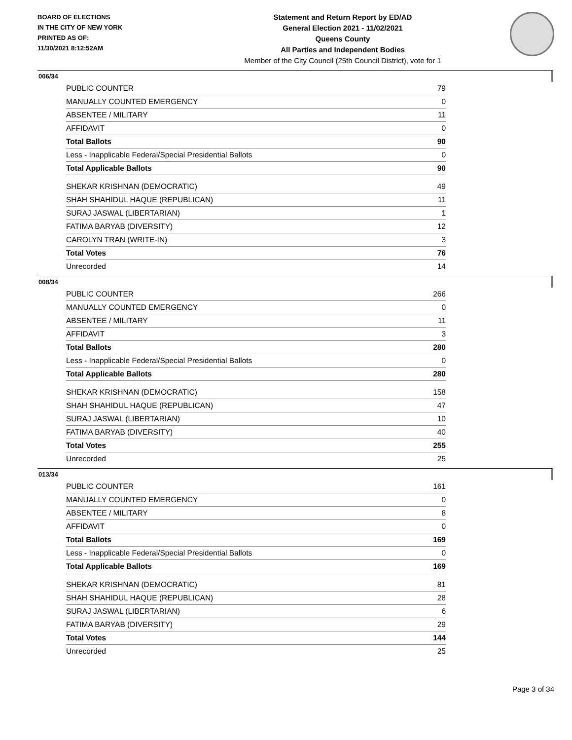BOARD OF ELECTIONS
IN THE CITY OF NEW YORK
PRINTED AS OF:
11/30/2021 8:12:52AM
Statement and Return Report by ED/AD
General Election 2021 - 11/02/2021
Queens County
All Parties and Independent Bodies
Member of the City Council (25th Council District), vote for 1
006/34
| PUBLIC COUNTER | 79 |
| MANUALLY COUNTED EMERGENCY | 0 |
| ABSENTEE / MILITARY | 11 |
| AFFIDAVIT | 0 |
| Total Ballots | 90 |
| Less - Inapplicable Federal/Special Presidential Ballots | 0 |
| Total Applicable Ballots | 90 |
| SHEKAR KRISHNAN (DEMOCRATIC) | 49 |
| SHAH SHAHIDUL HAQUE (REPUBLICAN) | 11 |
| SURAJ JASWAL (LIBERTARIAN) | 1 |
| FATIMA BARYAB (DIVERSITY) | 12 |
| CAROLYN TRAN (WRITE-IN) | 3 |
| Total Votes | 76 |
| Unrecorded | 14 |
008/34
| PUBLIC COUNTER | 266 |
| MANUALLY COUNTED EMERGENCY | 0 |
| ABSENTEE / MILITARY | 11 |
| AFFIDAVIT | 3 |
| Total Ballots | 280 |
| Less - Inapplicable Federal/Special Presidential Ballots | 0 |
| Total Applicable Ballots | 280 |
| SHEKAR KRISHNAN (DEMOCRATIC) | 158 |
| SHAH SHAHIDUL HAQUE (REPUBLICAN) | 47 |
| SURAJ JASWAL (LIBERTARIAN) | 10 |
| FATIMA BARYAB (DIVERSITY) | 40 |
| Total Votes | 255 |
| Unrecorded | 25 |
013/34
| PUBLIC COUNTER | 161 |
| MANUALLY COUNTED EMERGENCY | 0 |
| ABSENTEE / MILITARY | 8 |
| AFFIDAVIT | 0 |
| Total Ballots | 169 |
| Less - Inapplicable Federal/Special Presidential Ballots | 0 |
| Total Applicable Ballots | 169 |
| SHEKAR KRISHNAN (DEMOCRATIC) | 81 |
| SHAH SHAHIDUL HAQUE (REPUBLICAN) | 28 |
| SURAJ JASWAL (LIBERTARIAN) | 6 |
| FATIMA BARYAB (DIVERSITY) | 29 |
| Total Votes | 144 |
| Unrecorded | 25 |
Page 3 of 34